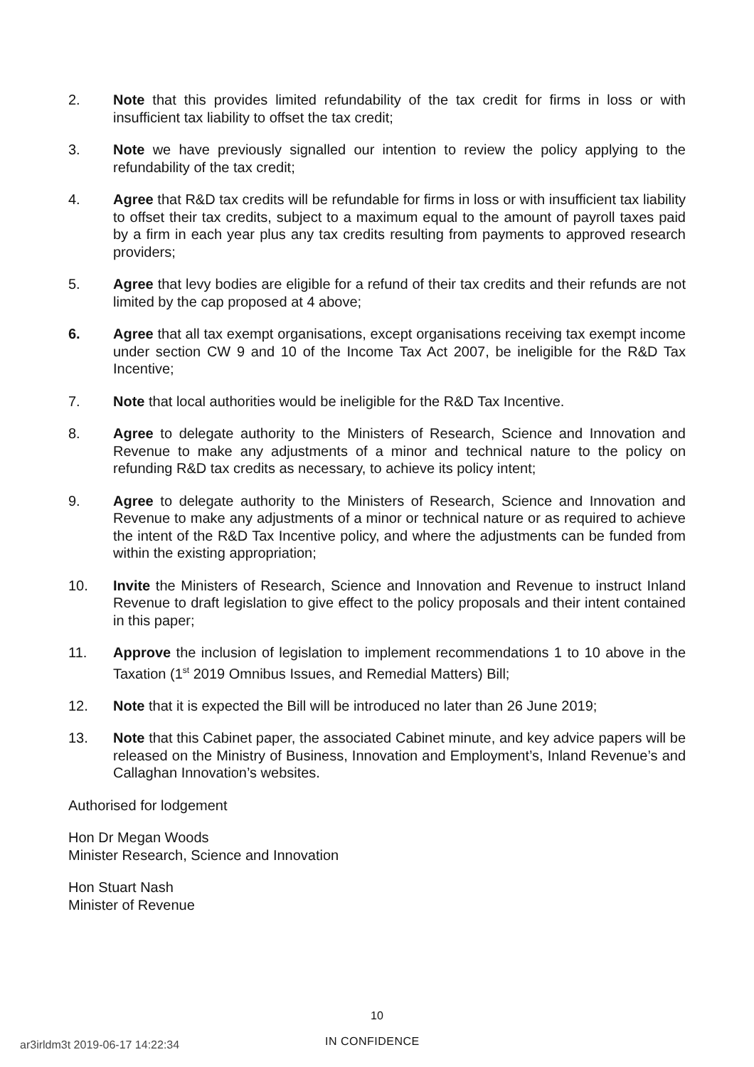2. Note that this provides limited refundability of the tax credit for firms in loss or with insufficient tax liability to offset the tax credit;
3. Note we have previously signalled our intention to review the policy applying to the refundability of the tax credit;
4. Agree that R&D tax credits will be refundable for firms in loss or with insufficient tax liability to offset their tax credits, subject to a maximum equal to the amount of payroll taxes paid by a firm in each year plus any tax credits resulting from payments to approved research providers;
5. Agree that levy bodies are eligible for a refund of their tax credits and their refunds are not limited by the cap proposed at 4 above;
6. Agree that all tax exempt organisations, except organisations receiving tax exempt income under section CW 9 and 10 of the Income Tax Act 2007, be ineligible for the R&D Tax Incentive;
7. Note that local authorities would be ineligible for the R&D Tax Incentive.
8. Agree to delegate authority to the Ministers of Research, Science and Innovation and Revenue to make any adjustments of a minor and technical nature to the policy on refunding R&D tax credits as necessary, to achieve its policy intent;
9. Agree to delegate authority to the Ministers of Research, Science and Innovation and Revenue to make any adjustments of a minor or technical nature or as required to achieve the intent of the R&D Tax Incentive policy, and where the adjustments can be funded from within the existing appropriation;
10. Invite the Ministers of Research, Science and Innovation and Revenue to instruct Inland Revenue to draft legislation to give effect to the policy proposals and their intent contained in this paper;
11. Approve the inclusion of legislation to implement recommendations 1 to 10 above in the Taxation (1<sup>st</sup> 2019 Omnibus Issues, and Remedial Matters) Bill;
12. Note that it is expected the Bill will be introduced no later than 26 June 2019;
13. Note that this Cabinet paper, the associated Cabinet minute, and key advice papers will be released on the Ministry of Business, Innovation and Employment’s, Inland Revenue’s and Callaghan Innovation’s websites.
Authorised for lodgement
Hon Dr Megan Woods
Minister Research, Science and Innovation
Hon Stuart Nash
Minister of Revenue
10
ar3irldm3t 2019-06-17 14:22:34 IN CONFIDENCE